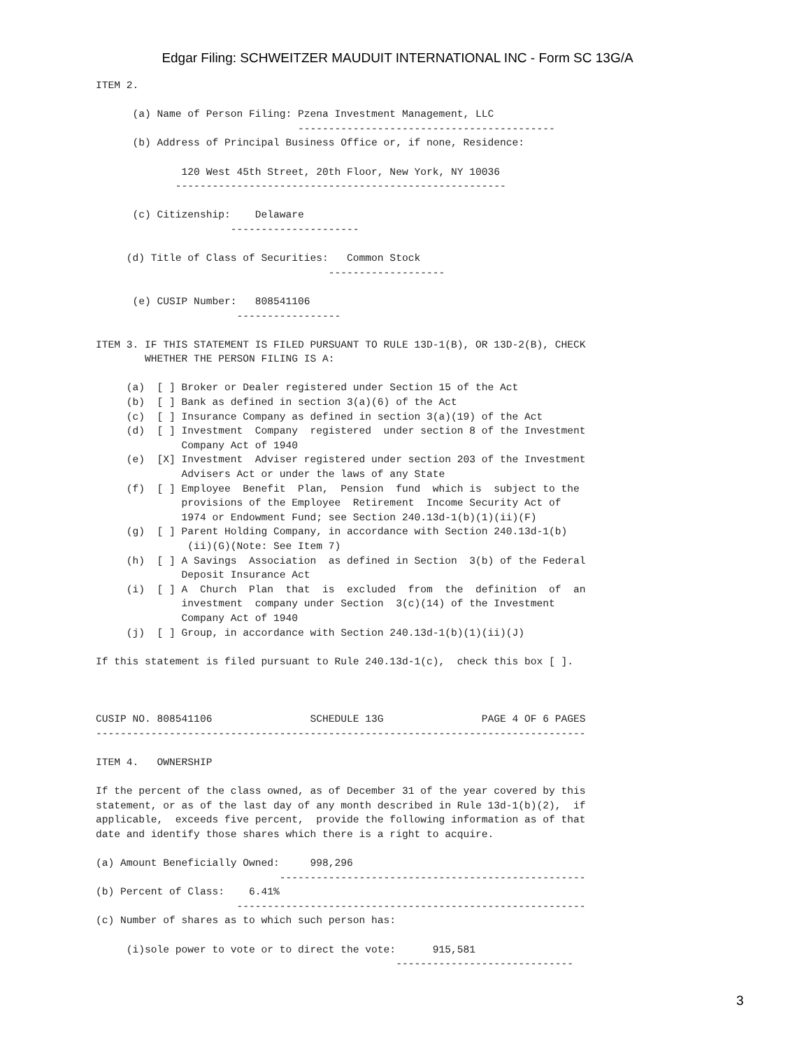Edgar Filing: SCHWEITZER MAUDUIT INTERNATIONAL INC - Form SC 13G/A
ITEM 2.

      (a) Name of Person Filing: Pzena Investment Management, LLC
                                 ------------------------------------------
      (b) Address of Principal Business Office or, if none, Residence:

              120 West 45th Street, 20th Floor, New York, NY 10036
             ------------------------------------------------------

      (c) Citizenship:    Delaware
                      ---------------------

     (d) Title of Class of Securities:   Common Stock
                                      -------------------

      (e) CUSIP Number:   808541106
                       -----------------

ITEM 3. IF THIS STATEMENT IS FILED PURSUANT TO RULE 13D-1(B), OR 13D-2(B), CHECK
        WHETHER THE PERSON FILING IS A:

     (a)  [ ] Broker or Dealer registered under Section 15 of the Act
     (b)  [ ] Bank as defined in section 3(a)(6) of the Act
     (c)  [ ] Insurance Company as defined in section 3(a)(19) of the Act
     (d)  [ ] Investment  Company  registered  under section 8 of the Investment
              Company Act of 1940
     (e)  [X] Investment  Adviser registered under section 203 of the Investment
              Advisers Act or under the laws of any State
     (f)  [ ] Employee  Benefit  Plan,  Pension  fund  which is  subject to the
              provisions of the Employee  Retirement  Income Security Act of
              1974 or Endowment Fund; see Section 240.13d-1(b)(1)(ii)(F)
     (g)  [ ] Parent Holding Company, in accordance with Section 240.13d-1(b)
               (ii)(G)(Note: See Item 7)
     (h)  [ ] A Savings  Association  as defined in Section  3(b) of the Federal
              Deposit Insurance Act
     (i)  [ ] A  Church  Plan  that  is  excluded  from  the  definition  of  an
              investment  company under Section  3(c)(14) of the Investment
              Company Act of 1940
     (j)  [ ] Group, in accordance with Section 240.13d-1(b)(1)(ii)(J)

If this statement is filed pursuant to Rule 240.13d-1(c),  check this box [ ].



CUSIP NO. 808541106                SCHEDULE 13G                PAGE 4 OF 6 PAGES
--------------------------------------------------------------------------------

ITEM 4.   OWNERSHIP

If the percent of the class owned, as of December 31 of the year covered by this
statement, or as of the last day of any month described in Rule 13d-1(b)(2),  if
applicable,  exceeds five percent,  provide the following information as of that
date and identify those shares which there is a right to acquire.

(a) Amount Beneficially Owned:     998,296
                              --------------------------------------------------
(b) Percent of Class:    6.41%
                       ---------------------------------------------------------
(c) Number of shares as to which such person has:

     (i)sole power to vote or to direct the vote:      915,581
                                                 -----------------------------
3